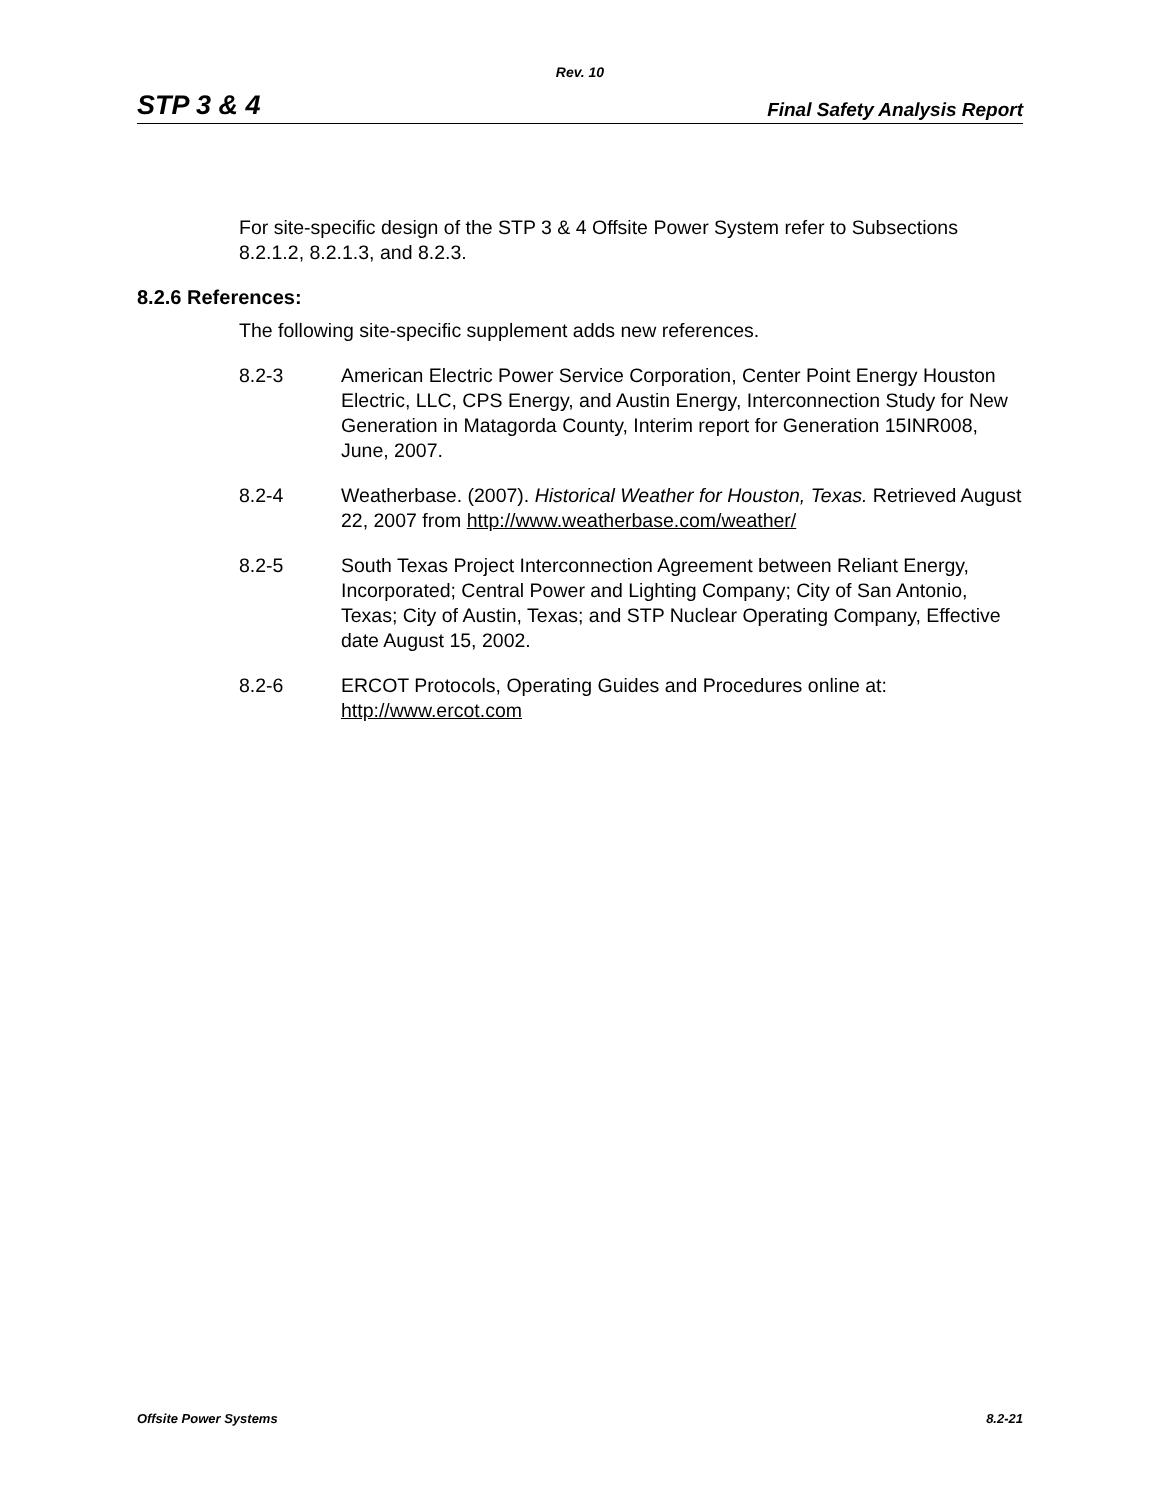Rev. 10
STP 3 & 4 Final Safety Analysis Report
For site-specific design of the STP 3 & 4 Offsite Power System refer to Subsections 8.2.1.2, 8.2.1.3, and 8.2.3.
8.2.6 References:
The following site-specific supplement adds new references.
8.2-3 American Electric Power Service Corporation, Center Point Energy Houston Electric, LLC, CPS Energy, and Austin Energy, Interconnection Study for New Generation in Matagorda County, Interim report for Generation 15INR008, June, 2007.
8.2-4 Weatherbase. (2007). Historical Weather for Houston, Texas. Retrieved August 22, 2007 from http://www.weatherbase.com/weather/
8.2-5 South Texas Project Interconnection Agreement between Reliant Energy, Incorporated; Central Power and Lighting Company; City of San Antonio, Texas; City of Austin, Texas; and STP Nuclear Operating Company, Effective date August 15, 2002.
8.2-6 ERCOT Protocols, Operating Guides and Procedures online at: http://www.ercot.com
Offsite Power Systems 8.2-21